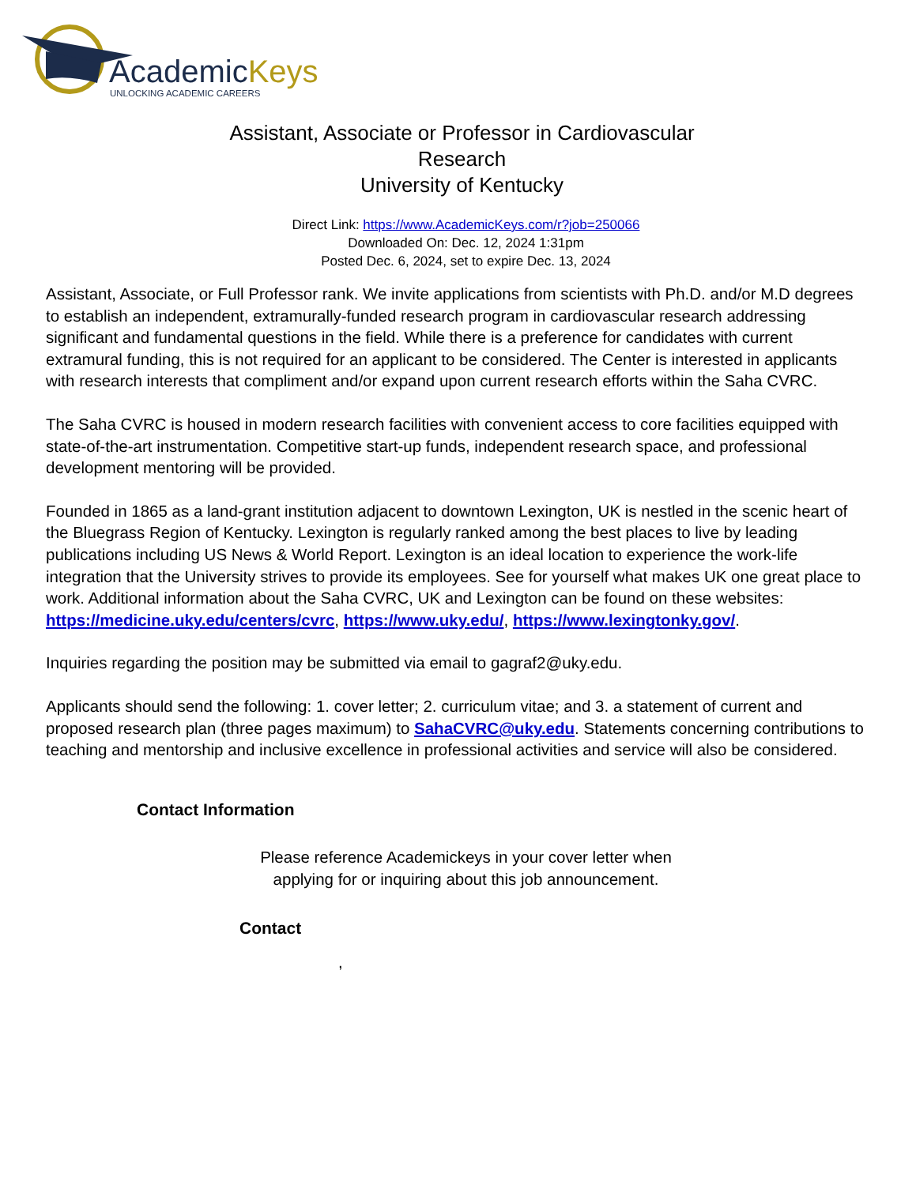AcademicKeys
UNLOCKING ACADEMIC CAREERS
Assistant, Associate or Professor in Cardiovascular
Research
University of Kentucky
Direct Link: https://www.AcademicKeys.com/r?job=250066
Downloaded On: Dec. 12, 2024 1:31pm
Posted Dec. 6, 2024, set to expire Dec. 13, 2024
Assistant, Associate, or Full Professor rank. We invite applications from scientists with Ph.D. and/or M.D degrees to establish an independent, extramurally-funded research program in cardiovascular research addressing significant and fundamental questions in the field. While there is a preference for candidates with current extramural funding, this is not required for an applicant to be considered. The Center is interested in applicants with research interests that compliment and/or expand upon current research efforts within the Saha CVRC.
The Saha CVRC is housed in modern research facilities with convenient access to core facilities equipped with state-of-the-art instrumentation. Competitive start-up funds, independent research space, and professional development mentoring will be provided.
Founded in 1865 as a land-grant institution adjacent to downtown Lexington, UK is nestled in the scenic heart of the Bluegrass Region of Kentucky. Lexington is regularly ranked among the best places to live by leading publications including US News & World Report. Lexington is an ideal location to experience the work-life integration that the University strives to provide its employees. See for yourself what makes UK one great place to work. Additional information about the Saha CVRC, UK and Lexington can be found on these websites: https://medicine.uky.edu/centers/cvrc, https://www.uky.edu/, https://www.lexingtonky.gov/.
Inquiries regarding the position may be submitted via email to gagraf2@uky.edu.
Applicants should send the following: 1. cover letter; 2. curriculum vitae; and 3. a statement of current and proposed research plan (three pages maximum) to SahaCVRC@uky.edu. Statements concerning contributions to teaching and mentorship and inclusive excellence in professional activities and service will also be considered.
Contact Information
Please reference Academickeys in your cover letter when
applying for or inquiring about this job announcement.
Contact
,